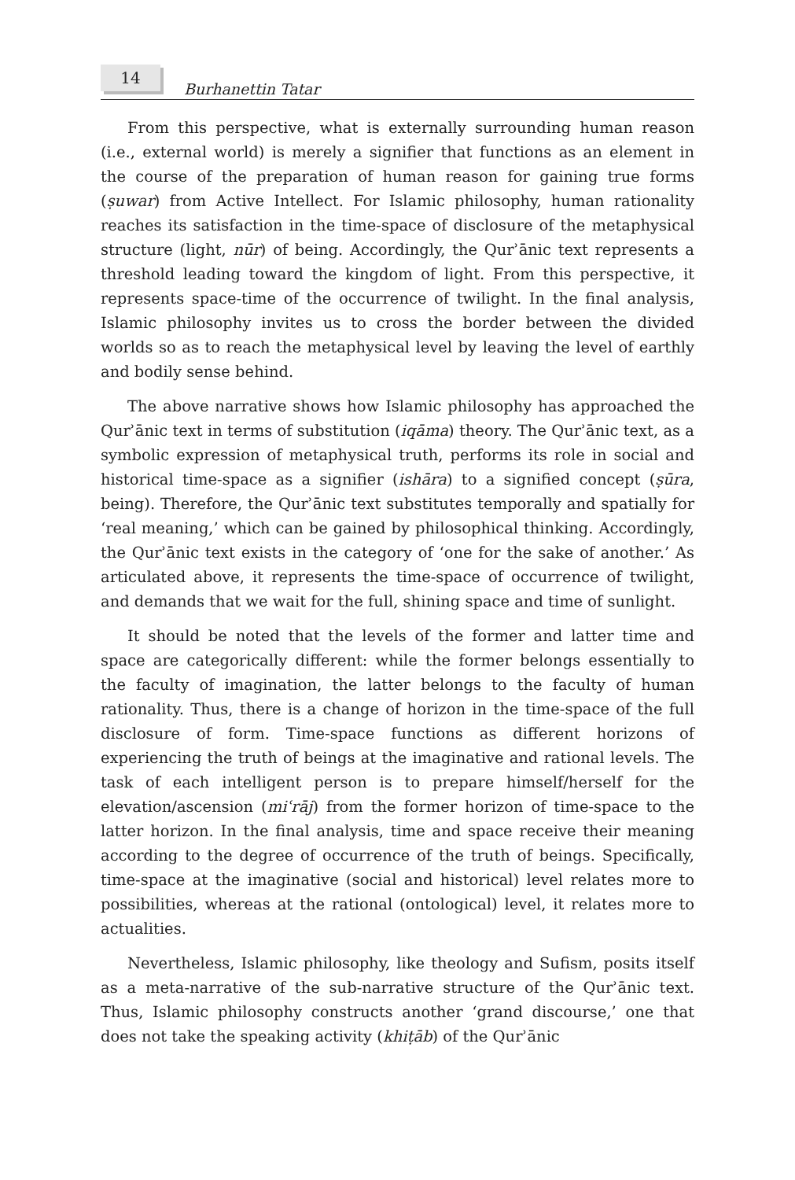14
Burhanettin Tatar
From this perspective, what is externally surrounding human reason (i.e., external world) is merely a signifier that functions as an element in the course of the preparation of human reason for gaining true forms (ṣuwar) from Active Intellect. For Islamic philosophy, human rationality reaches its satisfaction in the time-space of disclosure of the metaphysical structure (light, nūr) of being. Accordingly, the Qurʾānic text represents a threshold leading toward the kingdom of light. From this perspective, it represents space-time of the occurrence of twilight. In the final analysis, Islamic philosophy invites us to cross the border between the divided worlds so as to reach the metaphysical level by leaving the level of earthly and bodily sense behind.
The above narrative shows how Islamic philosophy has approached the Qurʾānic text in terms of substitution (iqāma) theory. The Qurʾānic text, as a symbolic expression of metaphysical truth, performs its role in social and historical time-space as a signifier (ishāra) to a signified concept (ṣūra, being). Therefore, the Qurʾānic text substitutes temporally and spatially for ‘real meaning,’ which can be gained by philosophical thinking. Accordingly, the Qurʾānic text exists in the category of ‘one for the sake of another.’ As articulated above, it represents the time-space of occurrence of twilight, and demands that we wait for the full, shining space and time of sunlight.
It should be noted that the levels of the former and latter time and space are categorically different: while the former belongs essentially to the faculty of imagination, the latter belongs to the faculty of human rationality. Thus, there is a change of horizon in the time-space of the full disclosure of form. Time-space functions as different horizons of experiencing the truth of beings at the imaginative and rational levels. The task of each intelligent person is to prepare himself/herself for the elevation/ascension (miʿrāj) from the former horizon of time-space to the latter horizon. In the final analysis, time and space receive their meaning according to the degree of occurrence of the truth of beings. Specifically, time-space at the imaginative (social and historical) level relates more to possibilities, whereas at the rational (ontological) level, it relates more to actualities.
Nevertheless, Islamic philosophy, like theology and Sufism, posits itself as a meta-narrative of the sub-narrative structure of the Qurʾānic text. Thus, Islamic philosophy constructs another ‘grand discourse,’ one that does not take the speaking activity (khiṭāb) of the Qurʾānic